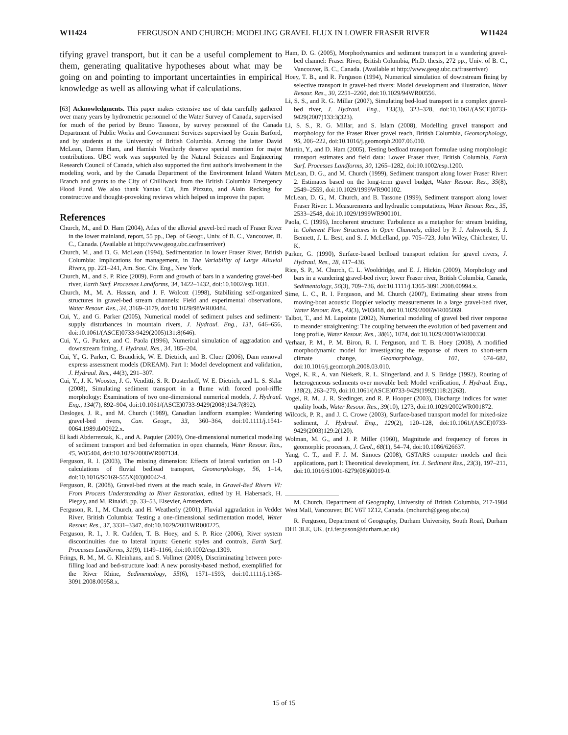W11424 FERGUSON AND CHURCH: MODELING GRAVEL FLUX IN LOWER FRASER RIVER W11424
tifying gravel transport, but it can be a useful complement to them, generating qualitative hypotheses about what may be going on and pointing to important uncertainties in empirical knowledge as well as allowing what if calculations.
[63] Acknowledgments. This paper makes extensive use of data carefully gathered over many years by hydrometric personnel of the Water Survey of Canada, supervised for much of the period by Bruno Tassone, by survey personnel of the Canada Department of Public Works and Government Services supervised by Gouin Barford, and by students at the University of British Columbia. Among the latter David McLean, Darren Ham, and Hamish Weatherly deserve special mention for major contributions. UBC work was supported by the Natural Sciences and Engineering Research Council of Canada, which also supported the first author's involvement in the modeling work, and by the Canada Department of the Environment Inland Waters Branch and grants to the City of Chilliwack from the British Columbia Emergency Flood Fund. We also thank Yantao Cui, Jim Pizzuto, and Alain Recking for constructive and thought-provoking reviews which helped us improve the paper.
References
Church, M., and D. Ham (2004), Atlas of the alluvial gravel-bed reach of Fraser River in the lower mainland, report, 55 pp., Dep. of Geogr., Univ. of B. C., Vancouver, B. C., Canada. (Available at http://www.geog.ubc.ca/fraserriver)
Church, M., and D. G. McLean (1994), Sedimentation in lower Fraser River, British Columbia: Implications for management, in The Variability of Large Alluvial Rivers, pp. 221–241, Am. Soc. Civ. Eng., New York.
Church, M., and S. P. Rice (2009), Form and growth of bars in a wandering gravel-bed river, Earth Surf. Processes Landforms, 34, 1422–1432, doi:10.1002/esp.1831.
Church, M., M. A. Hassan, and J. F. Wolcott (1998), Stabilizing self-organized structures in gravel-bed stream channels: Field and experimental observations, Water Resour. Res., 34, 3169–3179, doi:10.1029/98WR00484.
Cui, Y., and G. Parker (2005), Numerical model of sediment pulses and sediment-supply disturbances in mountain rivers, J. Hydraul. Eng., 131, 646–656, doi:10.1061/(ASCE)0733-9429(2005)131:8(646).
Cui, Y., G. Parker, and C. Paola (1996), Numerical simulation of aggradation and downstream fining, J. Hydraul. Res., 34, 185–204.
Cui, Y., G. Parker, C. Braudrick, W. E. Dietrich, and B. Cluer (2006), Dam removal express assessment models (DREAM). Part 1: Model development and validation, J. Hydraul. Res., 44(3), 291–307.
Cui, Y., J. K. Wooster, J. G. Venditti, S. R. Dusterhoff, W. E. Dietrich, and L. S. Sklar (2008), Simulating sediment transport in a flume with forced pool-riffle morphology: Examinations of two one-dimensional numerical models, J. Hydraul. Eng., 134(7), 892–904, doi:10.1061/(ASCE)0733-9429(2008)134:7(892).
Desloges, J. R., and M. Church (1989), Canadian landform examples: Wandering gravel-bed rivers, Can. Geogr., 33, 360–364, doi:10.1111/j.1541-0064.1989.tb00922.x.
El kadi Abderrezzak, K., and A. Paquier (2009), One-dimensional numerical modeling of sediment transport and bed deformation in open channels, Water Resour. Res., 45, W05404, doi:10.1029/2008WR007134.
Ferguson, R. I. (2003), The missing dimension: Effects of lateral variation on 1-D calculations of fluvial bedload transport, Geomorphology, 56, 1–14, doi:10.1016/S0169-555X(03)00042-4.
Ferguson, R. (2008), Gravel-bed rivers at the reach scale, in Gravel-Bed Rivers VI: From Process Understanding to River Restoration, edited by H. Habersack, H. Piegay, and M. Rinaldi, pp. 33–53, Elsevier, Amsterdam.
Ferguson, R. I., M. Church, and H. Weatherly (2001), Fluvial aggradation in Vedder River, British Columbia: Testing a one-dimensional sedimentation model, Water Resour. Res., 37, 3331–3347, doi:10.1029/2001WR000225.
Ferguson, R. I., J. R. Cudden, T. B. Hoey, and S. P. Rice (2006), River system discontinuities due to lateral inputs: Generic styles and controls, Earth Surf. Processes Landforms, 31(9), 1149–1166, doi:10.1002/esp.1309.
Frings, R. M., M. G. Kleinhans, and S. Vollmer (2008), Discriminating between pore-filling load and bed-structure load: A new porosity-based method, exemplified for the River Rhine, Sedimentology, 55(6), 1571–1593, doi:10.1111/j.1365-3091.2008.00958.x.
Ham, D. G. (2005), Morphodynamics and sediment transport in a wandering gravel-bed channel: Fraser River, British Columbia, Ph.D. thesis, 272 pp., Univ. of B. C., Vancouver, B. C., Canada. (Available at http://www.geog.ubc.ca/fraserriver)
Hoey, T. B., and R. Ferguson (1994), Numerical simulation of downstream fining by selective transport in gravel-bed rivers: Model development and illustration, Water Resour. Res., 30, 2251–2260, doi:10.1029/94WR00556.
Li, S. S., and R. G. Millar (2007), Simulating bed-load transport in a complex gravel-bed river, J. Hydraul. Eng., 133(3), 323–328, doi:10.1061/(ASCE)0733-9429(2007)133:3(323).
Li, S. S., R. G. Millar, and S. Islam (2008), Modelling gravel transport and morphology for the Fraser River gravel reach, British Columbia, Geomorphology, 95, 206–222, doi:10.1016/j.geomorph.2007.06.010.
Martin, Y., and D. Ham (2005), Testing bedload transport formulae using morphologic transport estimates and field data: Lower Fraser river, British Columbia, Earth Surf. Processes Landforms, 30, 1265–1282, doi:10.1002/esp.1200.
McLean, D. G., and M. Church (1999), Sediment transport along lower Fraser River: 2. Estimates based on the long-term gravel budget, Water Resour. Res., 35(8), 2549–2559, doi:10.1029/1999WR900102.
McLean, D. G., M. Church, and B. Tassone (1999), Sediment transport along lower Fraser River: 1. Measurements and hydraulic computations, Water Resour. Res., 35, 2533–2548, doi:10.1029/1999WR900101.
Paola, C. (1996), Incoherent structure: Turbulence as a metaphor for stream braiding, in Coherent Flow Structures in Open Channels, edited by P. J. Ashworth, S. J. Bennett, J. L. Best, and S. J. McLelland, pp. 705–723, John Wiley, Chichester, U. K.
Parker, G. (1990), Surface-based bedload transport relation for gravel rivers, J. Hydraul. Res., 28, 417–436.
Rice, S. P., M. Church, C. L. Wooldridge, and E. J. Hickin (2009), Morphology and bars in a wandering gravel-bed river; lower Fraser river, British Columbia, Canada, Sedimentology, 56(3), 709–736, doi:10.1111/j.1365-3091.2008.00994.x.
Sime, L. C., R. I. Ferguson, and M. Church (2007), Estimating shear stress from moving-boat acoustic Doppler velocity measurements in a large gravel-bed river, Water Resour. Res., 43(3), W03418, doi:10.1029/2006WR005069.
Talbot, T., and M. Lapointe (2002), Numerical modeling of gravel bed river response to meander straightening: The coupling between the evolution of bed pavement and long profile, Water Resour. Res., 38(6), 1074, doi:10.1029/2001WR000330.
Verhaar, P. M., P. M. Biron, R. I. Ferguson, and T. B. Hoey (2008), A modified morphodynamic model for investigating the response of rivers to short-term climate change, Geomorphology, 101, 674–682, doi:10.1016/j.geomorph.2008.03.010.
Vogel, K. R., A. van Niekerk, R. L. Slingerland, and J. S. Bridge (1992), Routing of heterogeneous sediments over movable bed: Model verification, J. Hydraul. Eng., 118(2), 263–279, doi:10.1061/(ASCE)0733-9429(1992)118:2(263).
Vogel, R. M., J. R. Stedinger, and R. P. Hooper (2003), Discharge indices for water quality loads, Water Resour. Res., 39(10), 1273, doi:10.1029/2002WR001872.
Wilcock, P. R., and J. C. Crowe (2003), Surface-based transport model for mixed-size sediment, J. Hydraul. Eng., 129(2), 120–128, doi:10.1061/(ASCE)0733-9429(2003)129:2(120).
Wolman, M. G., and J. P. Miller (1960), Magnitude and frequency of forces in geomorphic processes, J. Geol., 68(1), 54–74, doi:10.1086/626637.
Yang, C. T., and F. J. M. Simoes (2008), GSTARS computer models and their applications, part I: Theoretical development, Int. J. Sediment Res., 23(3), 197–211, doi:10.1016/S1001-6279(08)60019-0.
M. Church, Department of Geography, University of British Columbia, 217-1984 West Mall, Vancouver, BC V6T 1Z12, Canada. (mchurch@geog.ubc.ca)
R. Ferguson, Department of Geography, Durham University, South Road, Durham DH1 3LE, UK. (r.i.ferguson@durham.ac.uk)
15 of 15